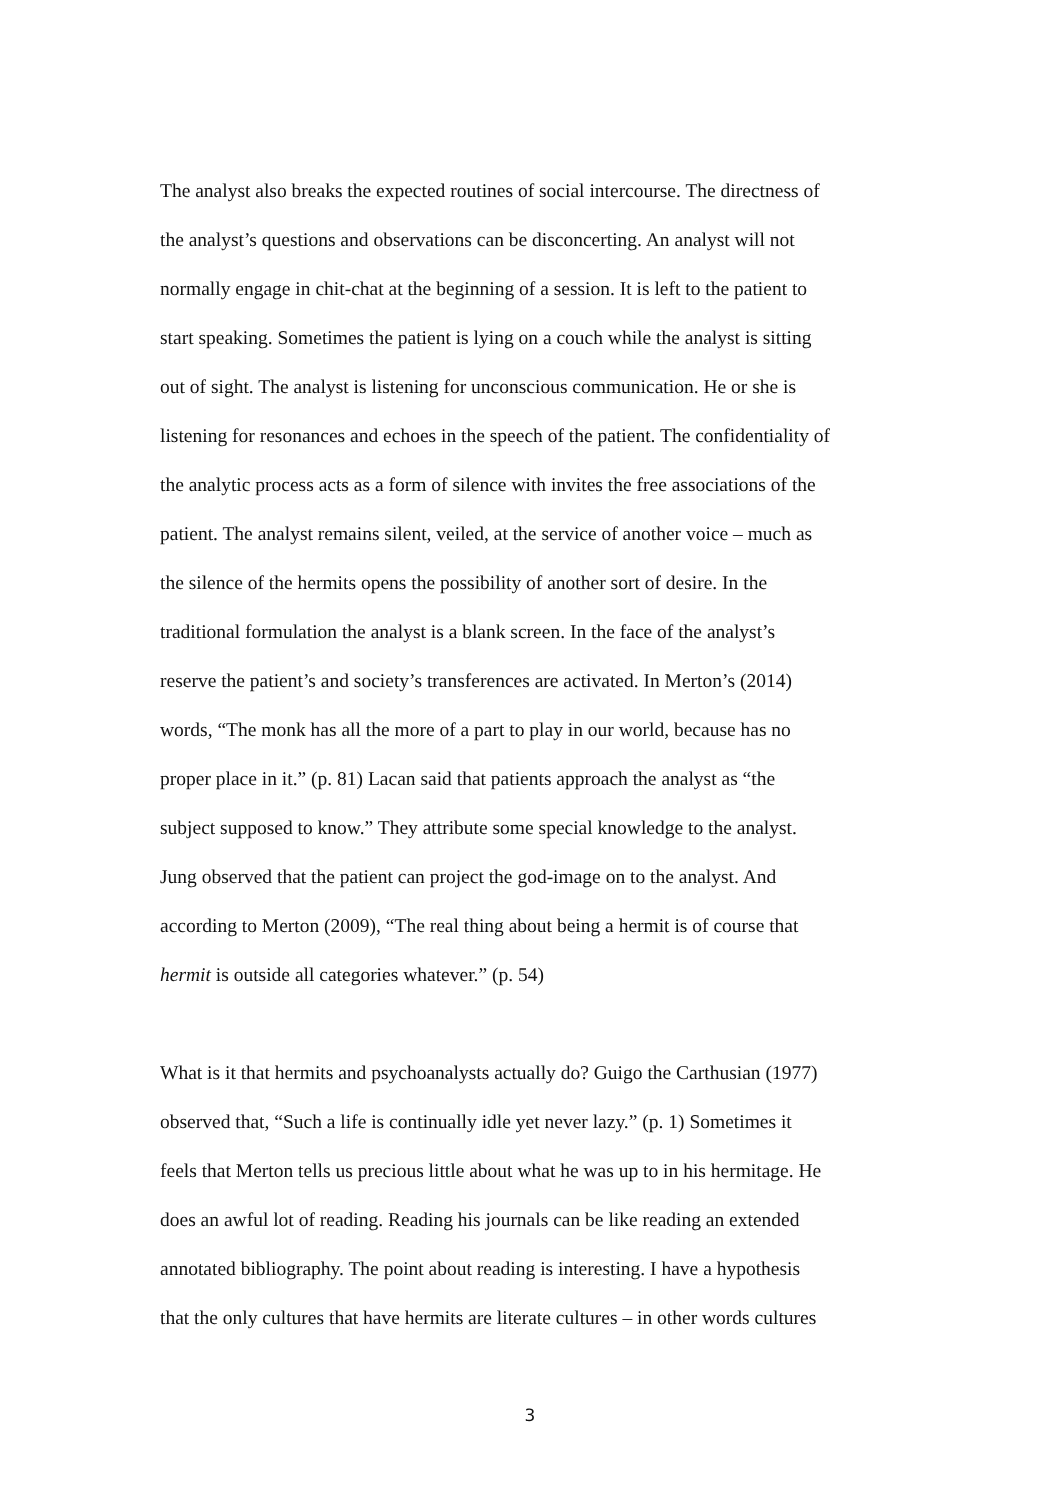The analyst also breaks the expected routines of social intercourse. The directness of
the analyst’s questions and observations can be disconcerting. An analyst will not
normally engage in chit-chat at the beginning of a session. It is left to the patient to
start speaking. Sometimes the patient is lying on a couch while the analyst is sitting
out of sight. The analyst is listening for unconscious communication. He or she is
listening for resonances and echoes in the speech of the patient. The confidentiality of
the analytic process acts as a form of silence with invites the free associations of the
patient. The analyst remains silent, veiled, at the service of another voice – much as
the silence of the hermits opens the possibility of another sort of desire. In the
traditional formulation the analyst is a blank screen. In the face of the analyst’s
reserve the patient’s and society’s transferences are activated. In Merton’s (2014)
words, “The monk has all the more of a part to play in our world, because has no
proper place in it.” (p. 81) Lacan said that patients approach the analyst as “the
subject supposed to know.” They attribute some special knowledge to the analyst.
Jung observed that the patient can project the god-image on to the analyst. And
according to Merton (2009), “The real thing about being a hermit is of course that
hermit is outside all categories whatever.” (p. 54)
What is it that hermits and psychoanalysts actually do? Guigo the Carthusian (1977)
observed that, “Such a life is continually idle yet never lazy.” (p. 1) Sometimes it
feels that Merton tells us precious little about what he was up to in his hermitage. He
does an awful lot of reading. Reading his journals can be like reading an extended
annotated bibliography. The point about reading is interesting. I have a hypothesis
that the only cultures that have hermits are literate cultures – in other words cultures
3